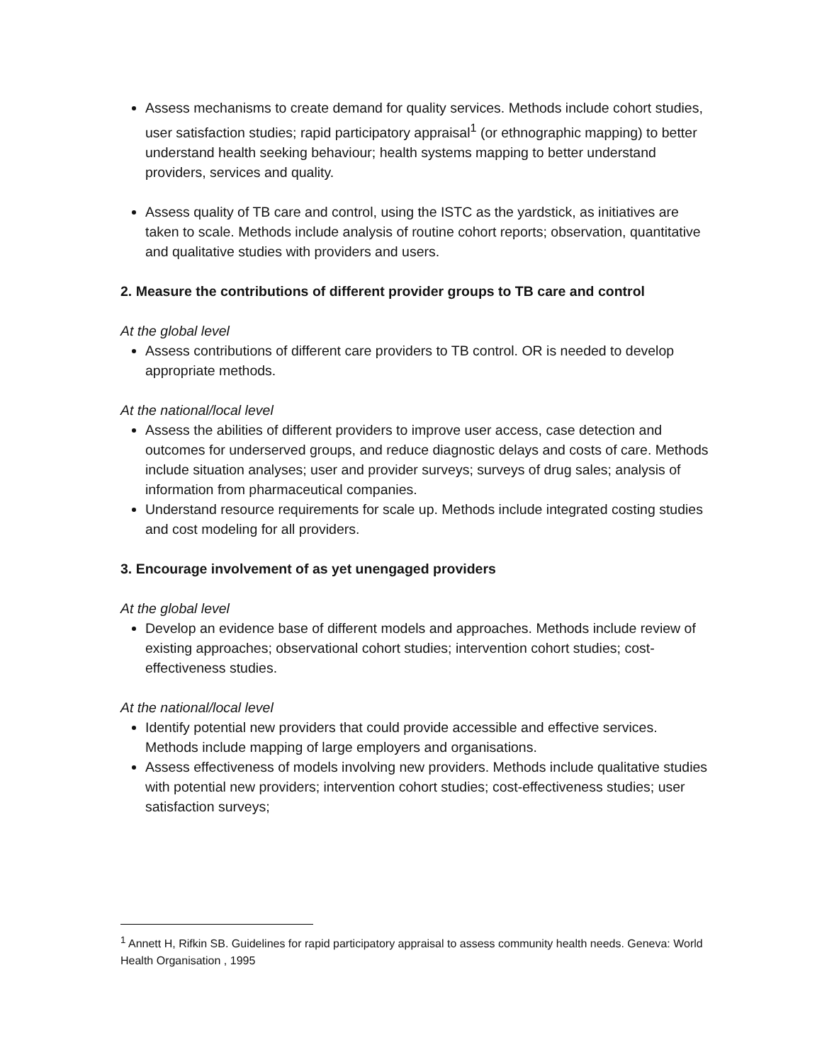Assess mechanisms to create demand for quality services. Methods include cohort studies, user satisfaction studies; rapid participatory appraisal<sup>1</sup> (or ethnographic mapping) to better understand health seeking behaviour; health systems mapping to better understand providers, services and quality.
Assess quality of TB care and control, using the ISTC as the yardstick, as initiatives are taken to scale. Methods include analysis of routine cohort reports; observation, quantitative and qualitative studies with providers and users.
2. Measure the contributions of different provider groups to TB care and control
At the global level
Assess contributions of different care providers to TB control. OR is needed to develop appropriate methods.
At the national/local level
Assess the abilities of different providers to improve user access, case detection and outcomes for underserved groups, and reduce diagnostic delays and costs of care. Methods include situation analyses; user and provider surveys; surveys of drug sales; analysis of information from pharmaceutical companies.
Understand resource requirements for scale up. Methods include integrated costing studies and cost modeling for all providers.
3. Encourage involvement of as yet unengaged providers
At the global level
Develop an evidence base of different models and approaches. Methods include review of existing approaches; observational cohort studies; intervention cohort studies; cost-effectiveness studies.
At the national/local level
Identify potential new providers that could provide accessible and effective services. Methods include mapping of large employers and organisations.
Assess effectiveness of models involving new providers. Methods include qualitative studies with potential new providers; intervention cohort studies; cost-effectiveness studies; user satisfaction surveys;
<sup>1</sup> Annett H, Rifkin SB. Guidelines for rapid participatory appraisal to assess community health needs. Geneva: World Health Organisation , 1995